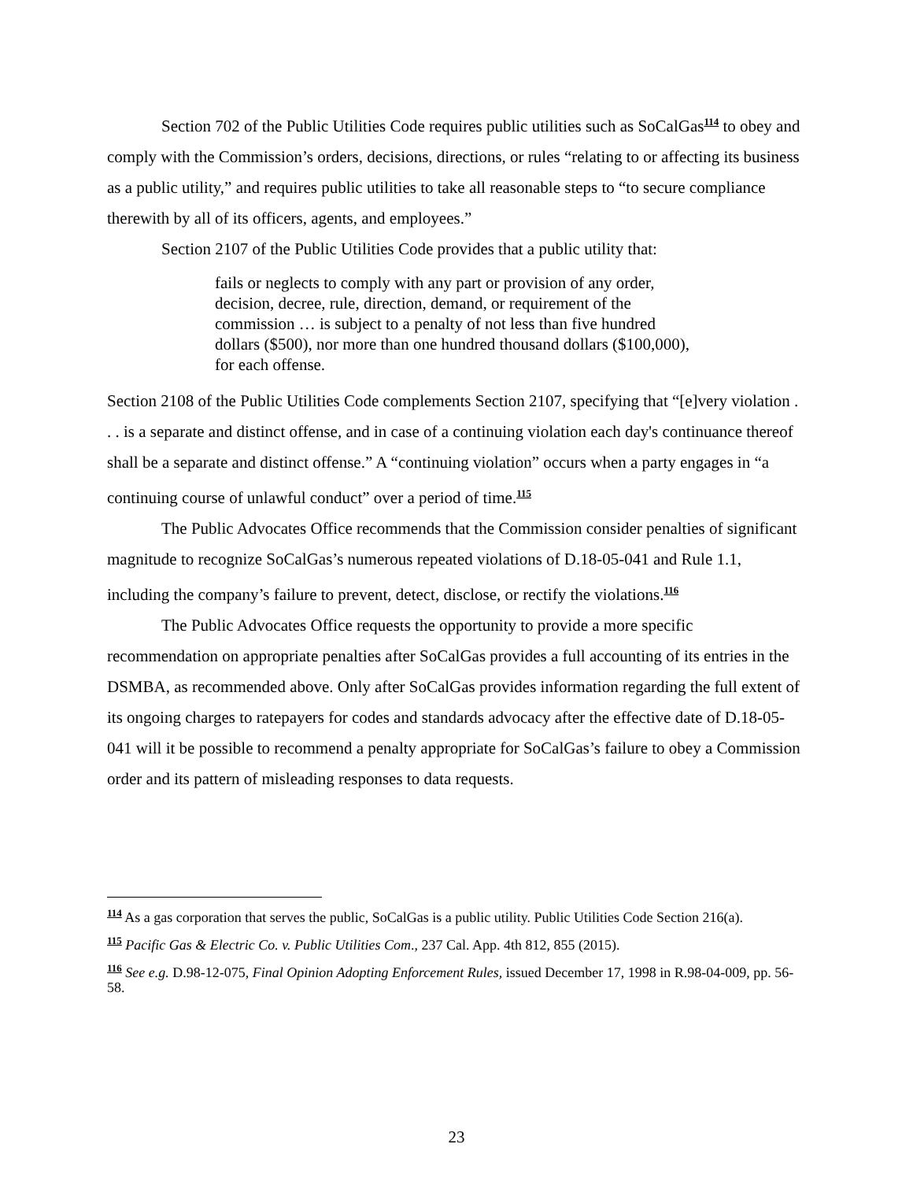Section 702 of the Public Utilities Code requires public utilities such as SoCalGas<sup>114</sup> to obey and comply with the Commission’s orders, decisions, directions, or rules “relating to or affecting its business as a public utility,” and requires public utilities to take all reasonable steps to “to secure compliance therewith by all of its officers, agents, and employees.”
Section 2107 of the Public Utilities Code provides that a public utility that:
fails or neglects to comply with any part or provision of any order, decision, decree, rule, direction, demand, or requirement of the commission … is subject to a penalty of not less than five hundred dollars ($500), nor more than one hundred thousand dollars ($100,000), for each offense.
Section 2108 of the Public Utilities Code complements Section 2107, specifying that “[e]very violation . . . is a separate and distinct offense, and in case of a continuing violation each day's continuance thereof shall be a separate and distinct offense.” A “continuing violation” occurs when a party engages in “a continuing course of unlawful conduct” over a period of time.<sup>115</sup>
The Public Advocates Office recommends that the Commission consider penalties of significant magnitude to recognize SoCalGas’s numerous repeated violations of D.18-05-041 and Rule 1.1, including the company’s failure to prevent, detect, disclose, or rectify the violations.<sup>116</sup>
The Public Advocates Office requests the opportunity to provide a more specific recommendation on appropriate penalties after SoCalGas provides a full accounting of its entries in the DSMBA, as recommended above. Only after SoCalGas provides information regarding the full extent of its ongoing charges to ratepayers for codes and standards advocacy after the effective date of D.18-05-041 will it be possible to recommend a penalty appropriate for SoCalGas’s failure to obey a Commission order and its pattern of misleading responses to data requests.
<sup>114</sup> As a gas corporation that serves the public, SoCalGas is a public utility. Public Utilities Code Section 216(a).
<sup>115</sup> Pacific Gas & Electric Co. v. Public Utilities Com., 237 Cal. App. 4th 812, 855 (2015).
<sup>116</sup> See e.g. D.98-12-075, Final Opinion Adopting Enforcement Rules, issued December 17, 1998 in R.98-04-009, pp. 56-58.
23